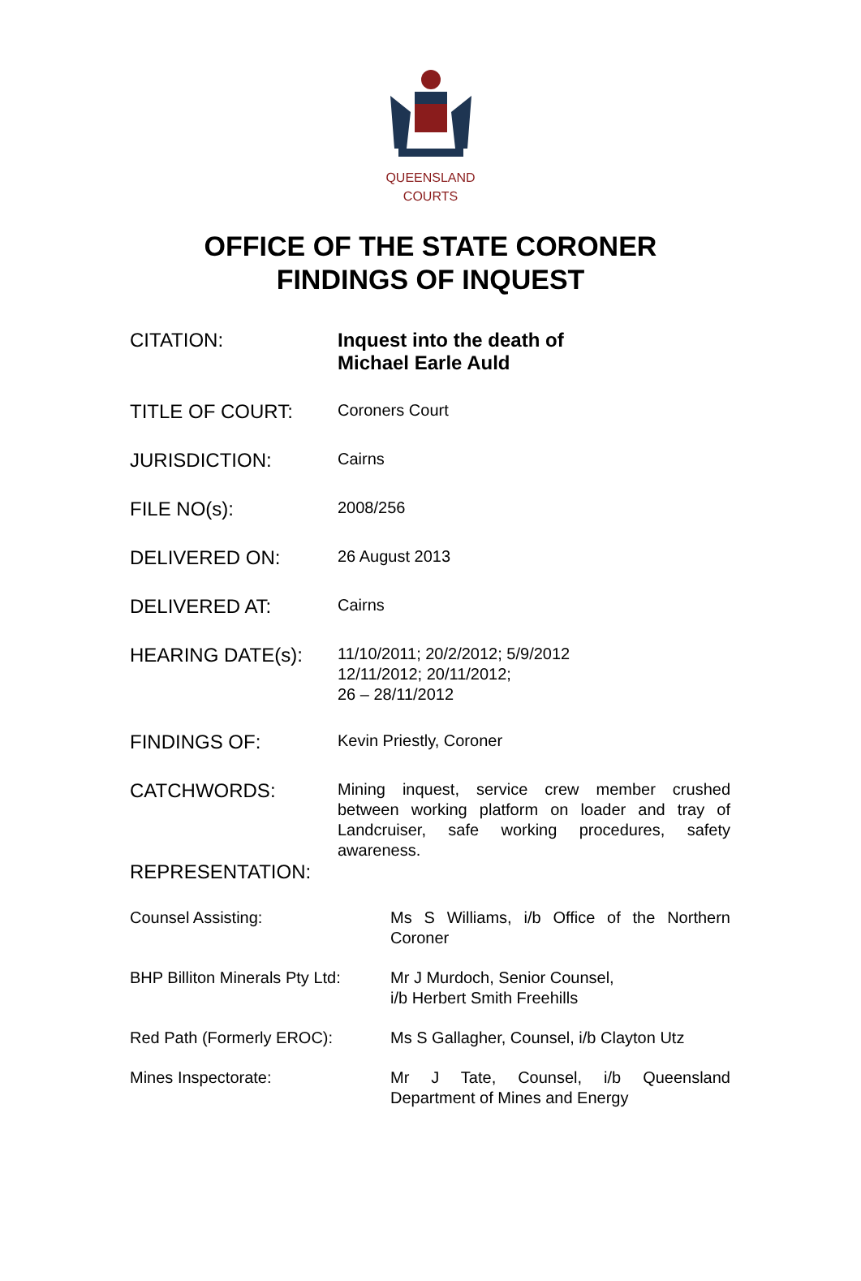QUEENSLAND
COURTS
OFFICE OF THE STATE CORONER
FINDINGS OF INQUEST
| CITATION: | Inquest into the death of Michael Earle Auld |
| TITLE OF COURT: | Coroners Court |
| JURISDICTION: | Cairns |
| FILE NO(s): | 2008/256 |
| DELIVERED ON: | 26 August 2013 |
| DELIVERED AT: | Cairns |
| HEARING DATE(s): | 11/10/2011; 20/2/2012; 5/9/2012 12/11/2012; 20/11/2012; 26 – 28/11/2012 |
| FINDINGS OF: | Kevin Priestly, Coroner |
| CATCHWORDS: | Mining inquest, service crew member crushed between working platform on loader and tray of Landcruiser, safe working procedures, safety awareness. |
| REPRESENTATION: | |
| Counsel Assisting: | Ms S Williams, i/b Office of the Northern Coroner |
| BHP Billiton Minerals Pty Ltd: | Mr J Murdoch, Senior Counsel, i/b Herbert Smith Freehills |
| Red Path (Formerly EROC): | Ms S Gallagher, Counsel, i/b Clayton Utz |
| Mines Inspectorate: | Mr J Tate, Counsel, i/b Queensland Department of Mines and Energy |